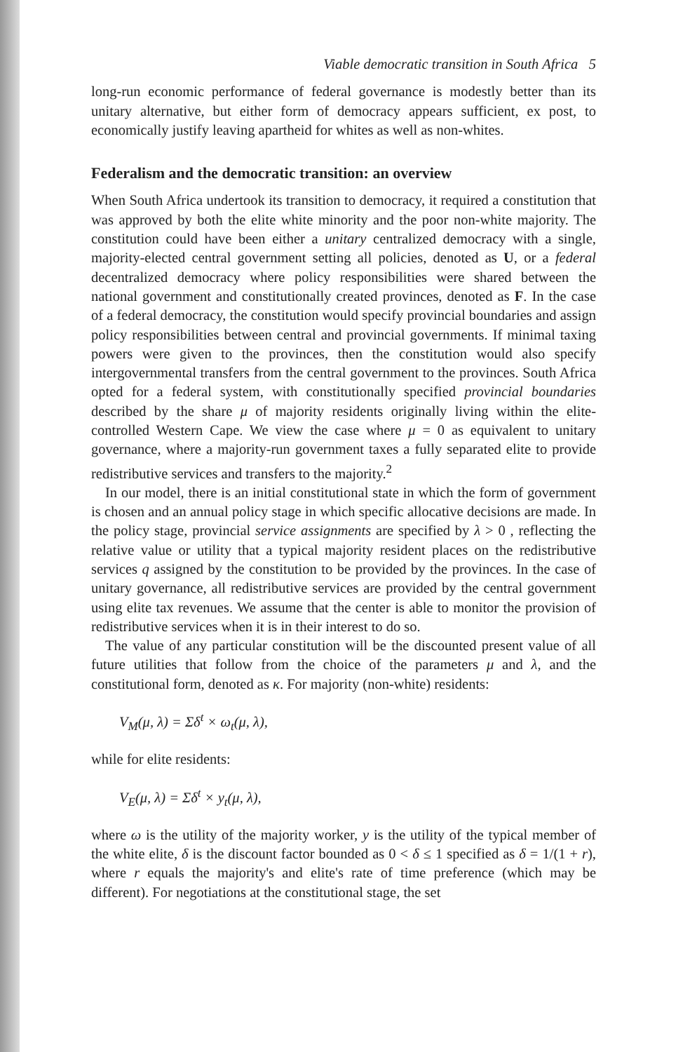Viable democratic transition in South Africa 5
long-run economic performance of federal governance is modestly better than its unitary alternative, but either form of democracy appears sufficient, ex post, to economically justify leaving apartheid for whites as well as non-whites.
Federalism and the democratic transition: an overview
When South Africa undertook its transition to democracy, it required a constitution that was approved by both the elite white minority and the poor non-white majority. The constitution could have been either a unitary centralized democracy with a single, majority-elected central government setting all policies, denoted as U, or a federal decentralized democracy where policy responsibilities were shared between the national government and constitutionally created provinces, denoted as F. In the case of a federal democracy, the constitution would specify provincial boundaries and assign policy responsibilities between central and provincial governments. If minimal taxing powers were given to the provinces, then the constitution would also specify intergovernmental transfers from the central government to the provinces. South Africa opted for a federal system, with constitutionally specified provincial boundaries described by the share μ of majority residents originally living within the elite-controlled Western Cape. We view the case where μ = 0 as equivalent to unitary governance, where a majority-run government taxes a fully separated elite to provide redistributive services and transfers to the majority.<sup>2</sup>
In our model, there is an initial constitutional state in which the form of government is chosen and an annual policy stage in which specific allocative decisions are made. In the policy stage, provincial service assignments are specified by λ > 0 , reflecting the relative value or utility that a typical majority resident places on the redistributive services q assigned by the constitution to be provided by the provinces. In the case of unitary governance, all redistributive services are provided by the central government using elite tax revenues. We assume that the center is able to monitor the provision of redistributive services when it is in their interest to do so.
The value of any particular constitution will be the discounted present value of all future utilities that follow from the choice of the parameters μ and λ, and the constitutional form, denoted as κ. For majority (non-white) residents:
V<sub>M</sub>(μ, λ) = Σδ<sup>t</sup> × ω<sub>t</sub>(μ, λ),
while for elite residents:
V<sub>E</sub>(μ, λ) = Σδ<sup>t</sup> × y<sub>t</sub>(μ, λ),
where ω is the utility of the majority worker, y is the utility of the typical member of the white elite, δ is the discount factor bounded as 0 < δ ≤ 1 specified as δ = 1/(1 + r), where r equals the majority's and elite's rate of time preference (which may be different). For negotiations at the constitutional stage, the set